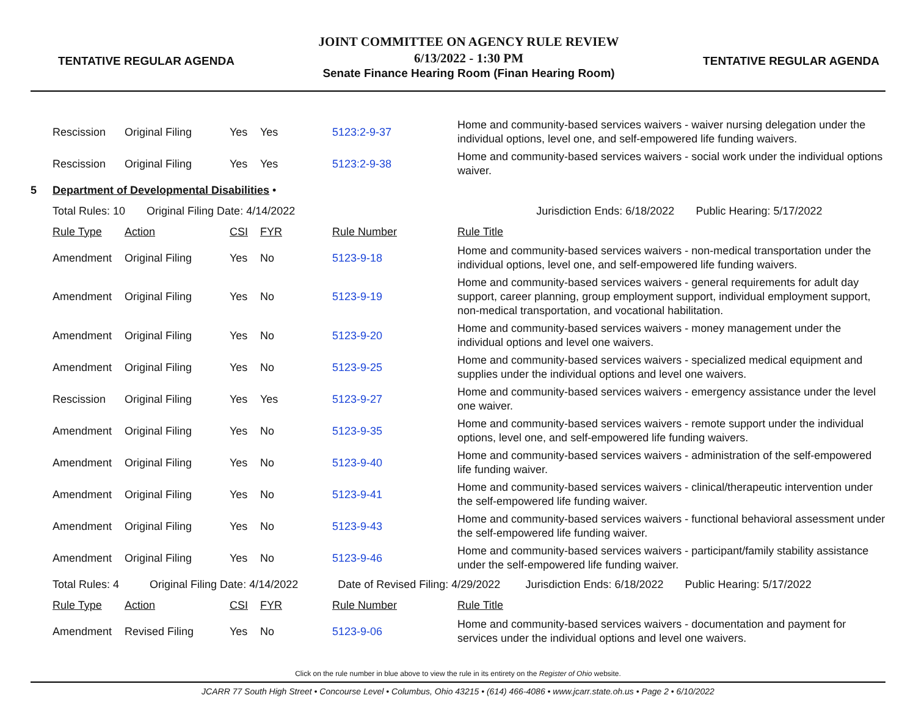TENTATIVE REGULAR AGENDA
JOINT COMMITTEE ON AGENCY RULE REVIEW
6/13/2022 - 1:30 PM
Senate Finance Hearing Room (Finan Hearing Room)
TENTATIVE REGULAR AGENDA
| | Rescission | Original Filing | Yes | Yes | 5123:2-9-37 | Home and community-based services waivers - waiver nursing delegation under the individual options, level one, and self-empowered life funding waivers. |
| | Rescission | Original Filing | Yes | Yes | 5123:2-9-38 | Home and community-based services waivers - social work under the individual options waiver. |
| 5 | Department of Developmental Disabilities • | | | | | |
| | Total Rules: 10 Original Filing Date: 4/14/2022 Jurisdiction Ends: 6/18/2022 Public Hearing: 5/17/2022 | | | | | |
| | Rule Type | Action | CSI | FYR | Rule Number | Rule Title |
| | Amendment | Original Filing | Yes | No | 5123-9-18 | Home and community-based services waivers - non-medical transportation under the individual options, level one, and self-empowered life funding waivers. |
| | Amendment | Original Filing | Yes | No | 5123-9-19 | Home and community-based services waivers - general requirements for adult day support, career planning, group employment support, individual employment support, non-medical transportation, and vocational habilitation. |
| | Amendment | Original Filing | Yes | No | 5123-9-20 | Home and community-based services waivers - money management under the individual options and level one waivers. |
| | Amendment | Original Filing | Yes | No | 5123-9-25 | Home and community-based services waivers - specialized medical equipment and supplies under the individual options and level one waivers. |
| | Rescission | Original Filing | Yes | Yes | 5123-9-27 | Home and community-based services waivers - emergency assistance under the level one waiver. |
| | Amendment | Original Filing | Yes | No | 5123-9-35 | Home and community-based services waivers - remote support under the individual options, level one, and self-empowered life funding waivers. |
| | Amendment | Original Filing | Yes | No | 5123-9-40 | Home and community-based services waivers - administration of the self-empowered life funding waiver. |
| | Amendment | Original Filing | Yes | No | 5123-9-41 | Home and community-based services waivers - clinical/therapeutic intervention under the self-empowered life funding waiver. |
| | Amendment | Original Filing | Yes | No | 5123-9-43 | Home and community-based services waivers - functional behavioral assessment under the self-empowered life funding waiver. |
| | Amendment | Original Filing | Yes | No | 5123-9-46 | Home and community-based services waivers - participant/family stability assistance under the self-empowered life funding waiver. |
| | Total Rules: 4 Original Filing Date: 4/14/2022 Date of Revised Filing: 4/29/2022 Jurisdiction Ends: 6/18/2022 Public Hearing: 5/17/2022 | | | | | |
| | Rule Type | Action | CSI | FYR | Rule Number | Rule Title |
| | Amendment | Revised Filing | Yes | No | 5123-9-06 | Home and community-based services waivers - documentation and payment for services under the individual options and level one waivers. |
Click on the rule number in blue above to view the rule in its entirety on the Register of Ohio website.
JCARR 77 South High Street • Concourse Level • Columbus, Ohio 43215 • (614) 466-4086 • www.jcarr.state.oh.us • Page 2 • 6/10/2022